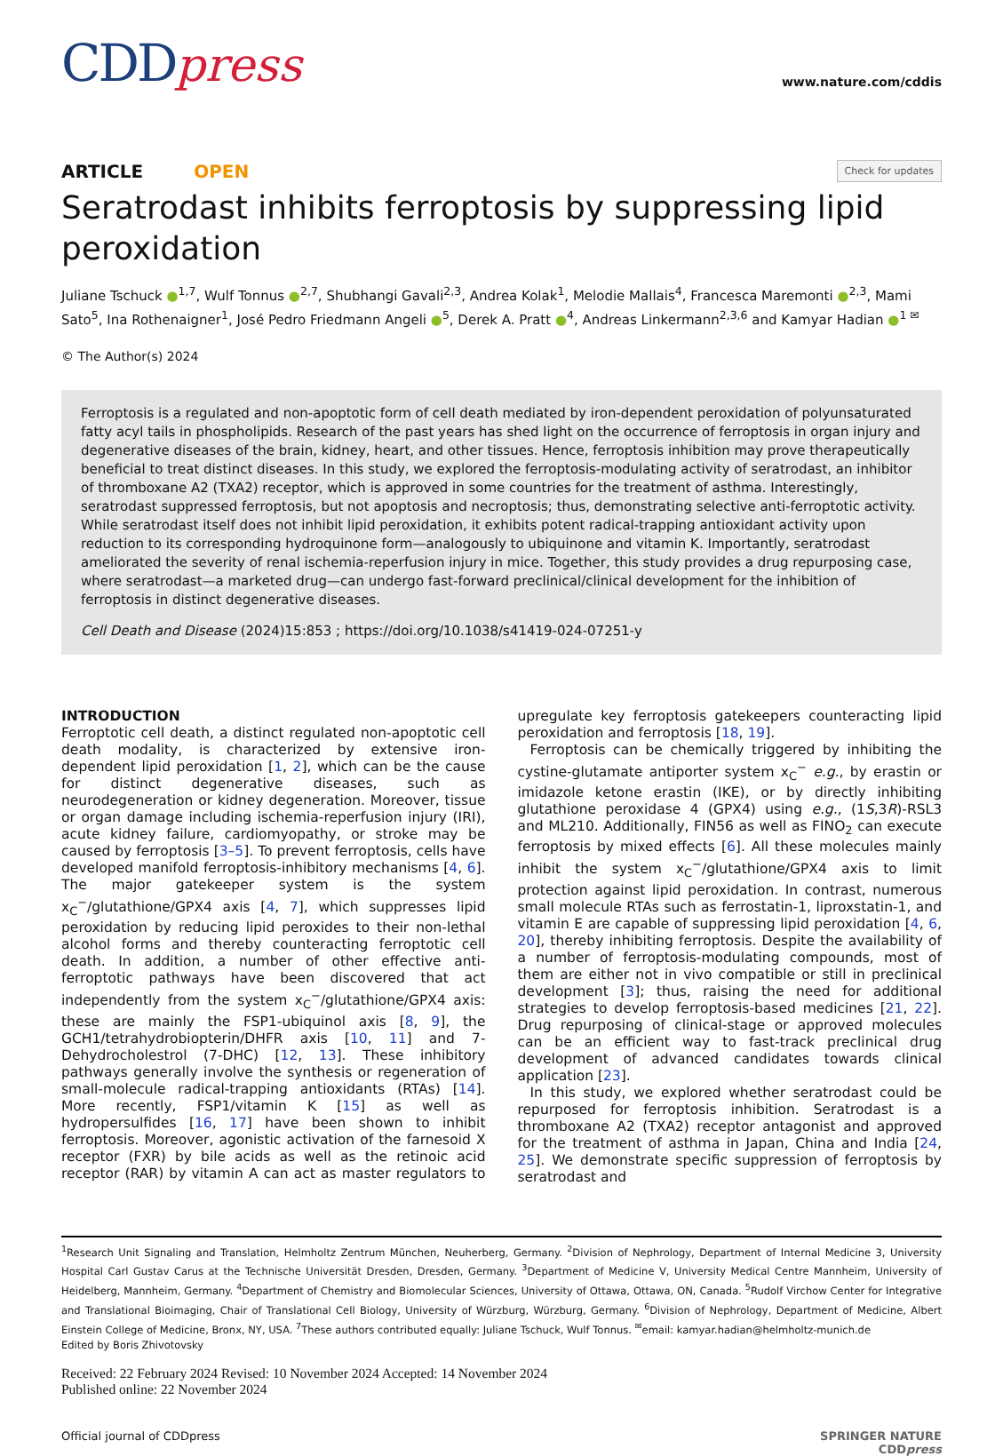CDDpress
www.nature.com/cddis
ARTICLE OPEN
Check for updates
Seratrodast inhibits ferroptosis by suppressing lipid peroxidation
Juliane Tschuck ●<sup>1,7</sup>, Wulf Tonnus ●<sup>2,7</sup>, Shubhangi Gavali<sup>2,3</sup>, Andrea Kolak<sup>1</sup>, Melodie Mallais<sup>4</sup>, Francesca Maremonti ●<sup>2,3</sup>, Mami Sato<sup>5</sup>, Ina Rothenaigner<sup>1</sup>, José Pedro Friedmann Angeli ●<sup>5</sup>, Derek A. Pratt ●<sup>4</sup>, Andreas Linkermann<sup>2,3,6</sup> and Kamyar Hadian ●<sup>1 ✉</sup>
© The Author(s) 2024
Ferroptosis is a regulated and non-apoptotic form of cell death mediated by iron-dependent peroxidation of polyunsaturated fatty acyl tails in phospholipids. Research of the past years has shed light on the occurrence of ferroptosis in organ injury and degenerative diseases of the brain, kidney, heart, and other tissues. Hence, ferroptosis inhibition may prove therapeutically beneficial to treat distinct diseases. In this study, we explored the ferroptosis-modulating activity of seratrodast, an inhibitor of thromboxane A2 (TXA2) receptor, which is approved in some countries for the treatment of asthma. Interestingly, seratrodast suppressed ferroptosis, but not apoptosis and necroptosis; thus, demonstrating selective anti-ferroptotic activity. While seratrodast itself does not inhibit lipid peroxidation, it exhibits potent radical-trapping antioxidant activity upon reduction to its corresponding hydroquinone form—analogously to ubiquinone and vitamin K. Importantly, seratrodast ameliorated the severity of renal ischemia-reperfusion injury in mice. Together, this study provides a drug repurposing case, where seratrodast—a marketed drug—can undergo fast-forward preclinical/clinical development for the inhibition of ferroptosis in distinct degenerative diseases.
Cell Death and Disease (2024)15:853 ; https://doi.org/10.1038/s41419-024-07251-y
INTRODUCTION
Ferroptotic cell death, a distinct regulated non-apoptotic cell death modality, is characterized by extensive iron-dependent lipid peroxidation [1, 2], which can be the cause for distinct degenerative diseases, such as neurodegeneration or kidney degeneration. Moreover, tissue or organ damage including ischemia-reperfusion injury (IRI), acute kidney failure, cardiomyopathy, or stroke may be caused by ferroptosis [3–5]. To prevent ferroptosis, cells have developed manifold ferroptosis-inhibitory mechanisms [4, 6]. The major gatekeeper system is the system x<sub>C</sub><sup>−</sup>/glutathione/GPX4 axis [4, 7], which suppresses lipid peroxidation by reducing lipid peroxides to their non-lethal alcohol forms and thereby counteracting ferroptotic cell death. In addition, a number of other effective anti-ferroptotic pathways have been discovered that act independently from the system x<sub>C</sub><sup>−</sup>/glutathione/GPX4 axis: these are mainly the FSP1-ubiquinol axis [8, 9], the GCH1/tetrahydrobiopterin/DHFR axis [10, 11] and 7-Dehydrocholestrol (7-DHC) [12, 13]. These inhibitory pathways generally involve the synthesis or regeneration of small-molecule radical-trapping antioxidants (RTAs) [14]. More recently, FSP1/vitamin K [15] as well as hydropersulfides [16, 17] have been shown to inhibit ferroptosis. Moreover, agonistic activation of the farnesoid X receptor (FXR) by bile acids as well as the retinoic acid receptor (RAR) by vitamin A can act as master regulators to upregulate key ferroptosis gatekeepers counteracting lipid peroxidation and ferroptosis [18, 19].
Ferroptosis can be chemically triggered by inhibiting the cystine-glutamate antiporter system x<sub>C</sub><sup>−</sup> e.g., by erastin or imidazole ketone erastin (IKE), or by directly inhibiting glutathione peroxidase 4 (GPX4) using e.g., (1S,3R)-RSL3 and ML210. Additionally, FIN56 as well as FINO<sub>2</sub> can execute ferroptosis by mixed effects [6]. All these molecules mainly inhibit the system x<sub>C</sub><sup>−</sup>/glutathione/GPX4 axis to limit protection against lipid peroxidation. In contrast, numerous small molecule RTAs such as ferrostatin-1, liproxstatin-1, and vitamin E are capable of suppressing lipid peroxidation [4, 6, 20], thereby inhibiting ferroptosis. Despite the availability of a number of ferroptosis-modulating compounds, most of them are either not in vivo compatible or still in preclinical development [3]; thus, raising the need for additional strategies to develop ferroptosis-based medicines [21, 22]. Drug repurposing of clinical-stage or approved molecules can be an efficient way to fast-track preclinical drug development of advanced candidates towards clinical application [23].
In this study, we explored whether seratrodast could be repurposed for ferroptosis inhibition. Seratrodast is a thromboxane A2 (TXA2) receptor antagonist and approved for the treatment of asthma in Japan, China and India [24, 25]. We demonstrate specific suppression of ferroptosis by seratrodast and
<sup>1</sup> Research Unit Signaling and Translation, Helmholtz Zentrum München, Neuherberg, Germany. <sup>2</sup>Division of Nephrology, Department of Internal Medicine 3, University Hospital Carl Gustav Carus at the Technische Universität Dresden, Dresden, Germany. <sup>3</sup>Department of Medicine V, University Medical Centre Mannheim, University of Heidelberg, Mannheim, Germany. <sup>4</sup>Department of Chemistry and Biomolecular Sciences, University of Ottawa, Ottawa, ON, Canada. <sup>5</sup>Rudolf Virchow Center for Integrative and Translational Bioimaging, Chair of Translational Cell Biology, University of Würzburg, Würzburg, Germany. <sup>6</sup>Division of Nephrology, Department of Medicine, Albert Einstein College of Medicine, Bronx, NY, USA. <sup>7</sup>These authors contributed equally: Juliane Tschuck, Wulf Tonnus. <sup>✉</sup>email: kamyar.hadian@helmholtz-munich.de
Edited by Boris Zhivotovsky
Received: 22 February 2024 Revised: 10 November 2024 Accepted: 14 November 2024
Published online: 22 November 2024
Official journal of CDDpress SPRINGER NATURE
CDDpress